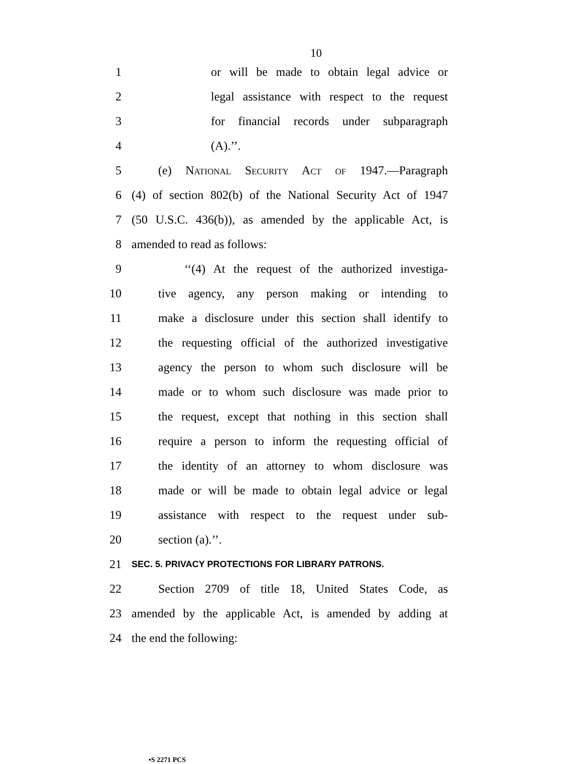10
1 or will be made to obtain legal advice or
2 legal assistance with respect to the request
3 for financial records under subparagraph
4 (A).’’.
5 (e) National Security Act of 1947.—Paragraph
6 (4) of section 802(b) of the National Security Act of 1947
7 (50 U.S.C. 436(b)), as amended by the applicable Act, is
8 amended to read as follows:
9 ‘‘(4) At the request of the authorized investiga-
10 tive agency, any person making or intending to
11 make a disclosure under this section shall identify to
12 the requesting official of the authorized investigative
13 agency the person to whom such disclosure will be
14 made or to whom such disclosure was made prior to
15 the request, except that nothing in this section shall
16 require a person to inform the requesting official of
17 the identity of an attorney to whom disclosure was
18 made or will be made to obtain legal advice or legal
19 assistance with respect to the request under sub-
20 section (a).’’.
21 SEC. 5. PRIVACY PROTECTIONS FOR LIBRARY PATRONS.
22 Section 2709 of title 18, United States Code, as
23 amended by the applicable Act, is amended by adding at
24 the end the following:
•S 2271 PCS